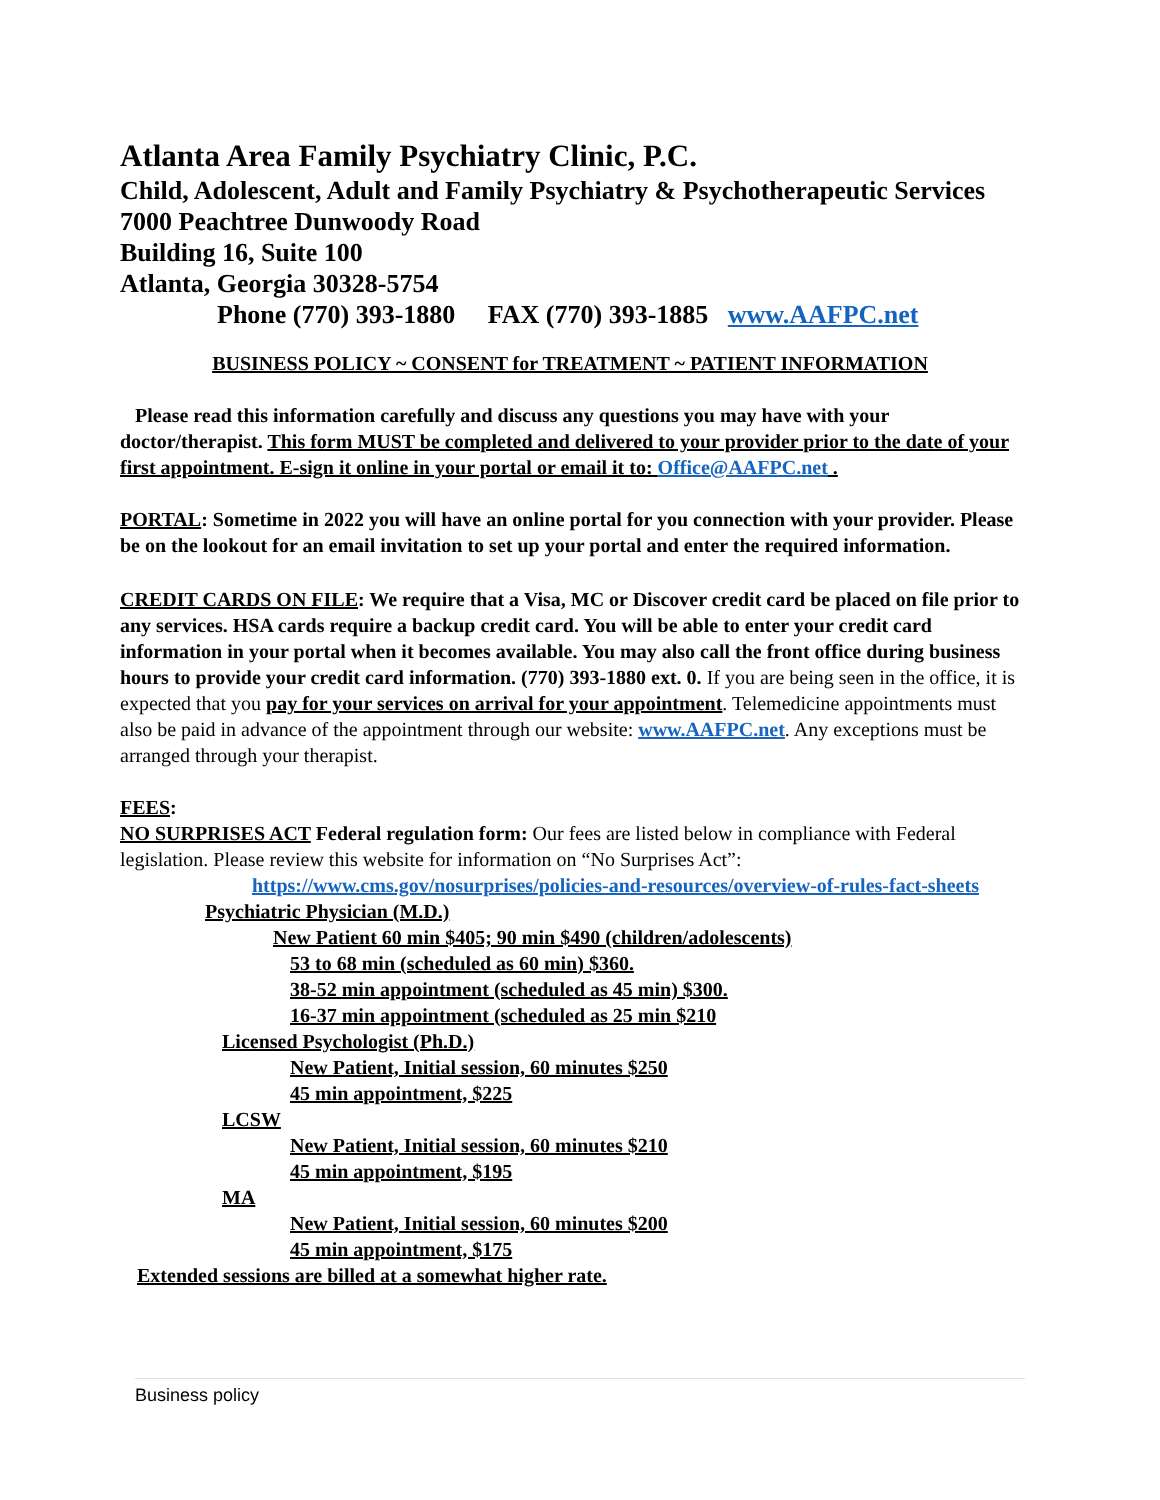Atlanta Area Family Psychiatry Clinic, P.C.
Child, Adolescent, Adult and Family Psychiatry & Psychotherapeutic Services
7000 Peachtree Dunwoody Road
Building 16, Suite 100
Atlanta, Georgia 30328-5754
Phone (770) 393-1880 FAX (770) 393-1885 www.AAFPC.net
BUSINESS POLICY ~ CONSENT for TREATMENT ~ PATIENT INFORMATION
Please read this information carefully and discuss any questions you may have with your doctor/therapist. This form MUST be completed and delivered to your provider prior to the date of your first appointment. E-sign it online in your portal or email it to: Office@AAFPC.net .
PORTAL: Sometime in 2022 you will have an online portal for you connection with your provider. Please be on the lookout for an email invitation to set up your portal and enter the required information.
CREDIT CARDS ON FILE: We require that a Visa, MC or Discover credit card be placed on file prior to any services. HSA cards require a backup credit card. You will be able to enter your credit card information in your portal when it becomes available. You may also call the front office during business hours to provide your credit card information. (770) 393-1880 ext. 0. If you are being seen in the office, it is expected that you pay for your services on arrival for your appointment. Telemedicine appointments must also be paid in advance of the appointment through our website: www.AAFPC.net. Any exceptions must be arranged through your therapist.
FEES:
NO SURPRISES ACT Federal regulation form: Our fees are listed below in compliance with Federal legislation. Please review this website for information on “No Surprises Act”:
https://www.cms.gov/nosurprises/policies-and-resources/overview-of-rules-fact-sheets
Psychiatric Physician (M.D.)
New Patient 60 min $405; 90 min $490 (children/adolescents)
53 to 68 min (scheduled as 60 min) $360.
38-52 min appointment (scheduled as 45 min) $300.
16-37 min appointment (scheduled as 25 min $210
Licensed Psychologist (Ph.D.)
New Patient, Initial session, 60 minutes $250
45 min appointment, $225
LCSW
New Patient, Initial session, 60 minutes $210
45 min appointment, $195
MA
New Patient, Initial session, 60 minutes $200
45 min appointment, $175
Extended sessions are billed at a somewhat higher rate.
Business policy